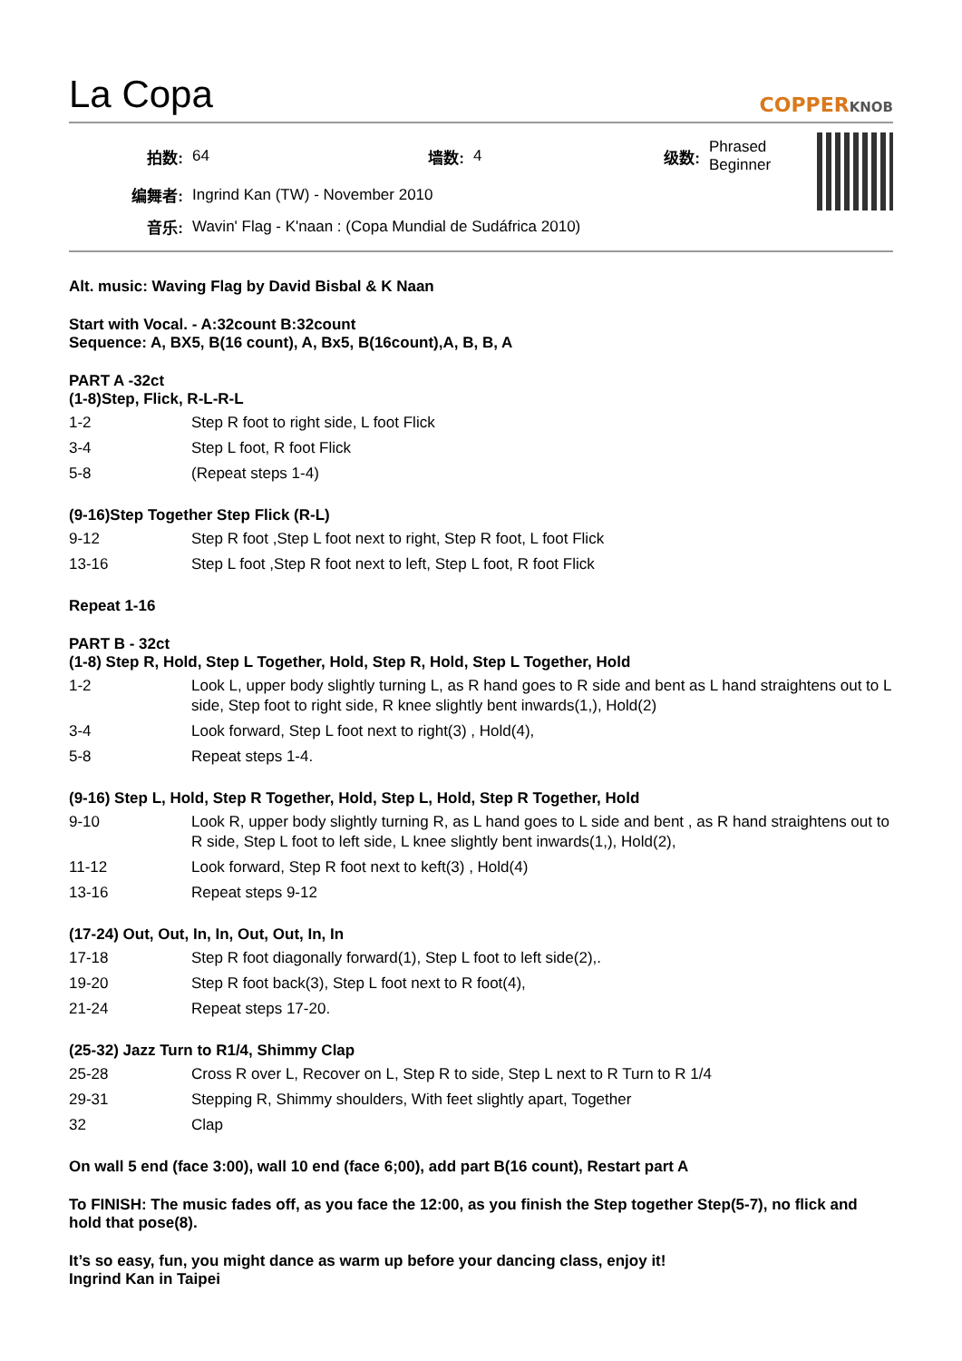La Copa
COPPERKNOB
| 拍数: | 64 | 墙数: | 4 | 级数: | Phrased Beginner |
| 编舞者: | Ingrind Kan (TW) - November 2010 | | | | |
| 音乐: | Wavin' Flag - K'naan : (Copa Mundial de Sudáfrica 2010) | | | | |
Alt. music: Waving Flag by David Bisbal & K Naan
Start with Vocal. - A:32count B:32count
Sequence: A, BX5, B(16 count), A, Bx5, B(16count),A, B, B, A
PART A -32ct
(1-8)Step, Flick, R-L-R-L
| 1-2 | Step R foot to right side, L foot Flick |
| 3-4 | Step L foot, R foot Flick |
| 5-8 | (Repeat steps 1-4) |
(9-16)Step Together Step Flick (R-L)
| 9-12 | Step R foot ,Step L foot next to right, Step R foot, L foot Flick |
| 13-16 | Step L foot ,Step R foot next to left, Step L foot, R foot Flick |
Repeat 1-16
PART B - 32ct
(1-8) Step R, Hold, Step L Together, Hold, Step R, Hold, Step L Together, Hold
| 1-2 | Look L, upper body slightly turning L, as R hand goes to R side and bent as L hand straightens out to L side, Step foot to right side, R knee slightly bent inwards(1,), Hold(2) |
| 3-4 | Look forward, Step L foot next to right(3) , Hold(4), |
| 5-8 | Repeat steps 1-4. |
(9-16) Step L, Hold, Step R Together, Hold, Step L, Hold, Step R Together, Hold
| 9-10 | Look R, upper body slightly turning R, as L hand goes to L side and bent , as R hand straightens out to R side, Step L foot to left side, L knee slightly bent inwards(1,), Hold(2), |
| 11-12 | Look forward, Step R foot next to keft(3) , Hold(4) |
| 13-16 | Repeat steps 9-12 |
(17-24) Out, Out, In, In, Out, Out, In, In
| 17-18 | Step R foot diagonally forward(1), Step L foot to left side(2),. |
| 19-20 | Step R foot back(3), Step L foot next to R foot(4), |
| 21-24 | Repeat steps 17-20. |
(25-32) Jazz Turn to R1/4, Shimmy Clap
| 25-28 | Cross R over L, Recover on L, Step R to side, Step L next to R Turn to R 1/4 |
| 29-31 | Stepping R, Shimmy shoulders, With feet slightly apart, Together |
| 32 | Clap |
On wall 5 end (face 3:00), wall 10 end (face 6;00), add part B(16 count), Restart part A
To FINISH: The music fades off, as you face the 12:00, as you finish the Step together Step(5-7), no flick and hold that pose(8).
It’s so easy, fun, you might dance as warm up before your dancing class, enjoy it!
Ingrind Kan in Taipei